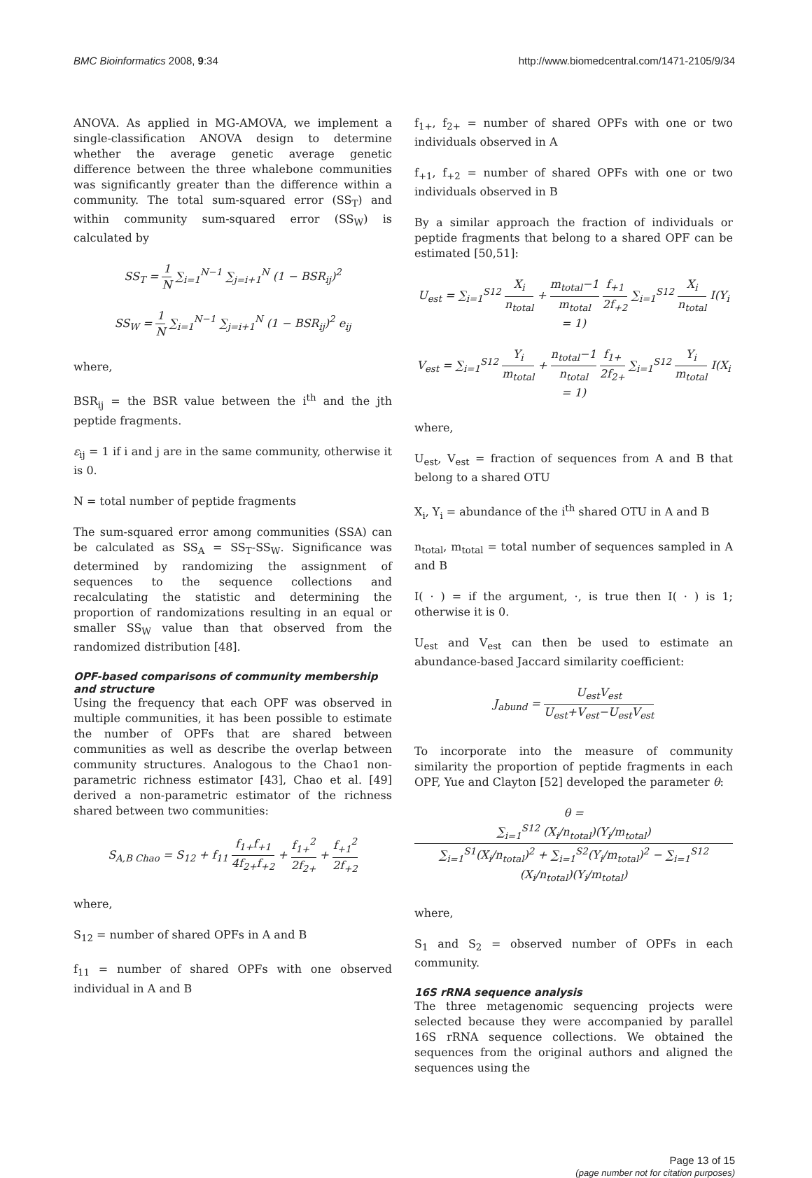BMC Bioinformatics 2008, 9:34 http://www.biomedcentral.com/1471-2105/9/34
ANOVA. As applied in MG-AMOVA, we implement a single-classification ANOVA design to determine whether the average genetic average genetic difference between the three whalebone communities was significantly greater than the difference within a community. The total sum-squared error (SS<sub>T</sub>) and within community sum-squared error (SS<sub>W</sub>) is calculated by
SS<sub>T</sub> = 1 N ∑<sub>i=1</sub><sup>N−1</sup> ∑<sub>j=i+1</sub><sup>N</sup> (1 − BSR<sub>ij</sub>)<sup>2</sup>
SS<sub>W</sub> = 1 N ∑<sub>i=1</sub><sup>N−1</sup> ∑<sub>j=i+1</sub><sup>N</sup> (1 − BSR<sub>ij</sub>)<sup>2</sup> e<sub>ij</sub>
where,
BSR<sub>ij</sub> = the BSR value between the i<sup>th</sup> and the jth peptide fragments.
ε<sub>ij</sub> = 1 if i and j are in the same community, otherwise it is 0.
N = total number of peptide fragments
The sum-squared error among communities (SSA) can be calculated as SS<sub>A</sub> = SS<sub>T</sub>-SS<sub>W</sub>. Significance was determined by randomizing the assignment of sequences to the sequence collections and recalculating the statistic and determining the proportion of randomizations resulting in an equal or smaller SS<sub>W</sub> value than that observed from the randomized distribution [48].
OPF-based comparisons of community membership and structure
Using the frequency that each OPF was observed in multiple communities, it has been possible to estimate the number of OPFs that are shared between communities as well as describe the overlap between community structures. Analogous to the Chao1 non-parametric richness estimator [43], Chao et al. [49] derived a non-parametric estimator of the richness shared between two communities:
S<sub>A,B Chao</sub> = S<sub>12</sub> + f<sub>11</sub> f<sub>1+</sub>f<sub>+1</sub> 4f<sub>2+</sub>f<sub>+2</sub> + f<sub>1+</sub><sup>2</sup> 2f<sub>2+</sub> + f<sub>+1</sub><sup>2</sup> 2f<sub>+2</sub>
where,
S<sub>12</sub> = number of shared OPFs in A and B
f<sub>11</sub> = number of shared OPFs with one observed individual in A and B
f<sub>1+</sub>, f<sub>2+</sub> = number of shared OPFs with one or two individuals observed in A
f<sub>+1</sub>, f<sub>+2</sub> = number of shared OPFs with one or two individuals observed in B
By a similar approach the fraction of individuals or peptide fragments that belong to a shared OPF can be estimated [50,51]:
U<sub>est</sub> = ∑<sub>i=1</sub><sup>S12</sup> X<sub>i</sub> n<sub>total</sub> + m<sub>total</sub>−1 m<sub>total</sub> f<sub>+1</sub> 2f<sub>+2</sub> ∑<sub>i=1</sub><sup>S12</sup> X<sub>i</sub> n<sub>total</sub> I(Y<sub>i</sub> = 1)
V<sub>est</sub> = ∑<sub>i=1</sub><sup>S12</sup> Y<sub>i</sub> m<sub>total</sub> + n<sub>total</sub>−1 n<sub>total</sub> f<sub>1+</sub> 2f<sub>2+</sub> ∑<sub>i=1</sub><sup>S12</sup> Y<sub>i</sub> m<sub>total</sub> I(X<sub>i</sub> = 1)
where,
U<sub>est</sub>, V<sub>est</sub> = fraction of sequences from A and B that belong to a shared OTU
X<sub>i</sub>, Y<sub>i</sub> = abundance of the i<sup>th</sup> shared OTU in A and B
n<sub>total</sub>, m<sub>total</sub> = total number of sequences sampled in A and B
I( · ) = if the argument, ·, is true then I( · ) is 1; otherwise it is 0.
U<sub>est</sub> and V<sub>est</sub> can then be used to estimate an abundance-based Jaccard similarity coefficient:
J<sub>abund</sub> = U<sub>est</sub>V<sub>est</sub> U<sub>est</sub>+V<sub>est</sub>−U<sub>est</sub>V<sub>est</sub>
To incorporate into the measure of community similarity the proportion of peptide fragments in each OPF, Yue and Clayton [52] developed the parameter θ:
θ = ∑<sub>i=1</sub><sup>S12</sup> (X<sub>i</sub>/n<sub>total</sub>)(Y<sub>i</sub>/m<sub>total</sub>) ∑<sub>i=1</sub><sup>S1</sup>(X<sub>i</sub>/n<sub>total</sub>)<sup>2</sup> + ∑<sub>i=1</sub><sup>S2</sup>(Y<sub>i</sub>/m<sub>total</sub>)<sup>2</sup> − ∑<sub>i=1</sub><sup>S12</sup> (X<sub>i</sub>/n<sub>total</sub>)(Y<sub>i</sub>/m<sub>total</sub>)
where,
S<sub>1</sub> and S<sub>2</sub> = observed number of OPFs in each community.
16S rRNA sequence analysis
The three metagenomic sequencing projects were selected because they were accompanied by parallel 16S rRNA sequence collections. We obtained the sequences from the original authors and aligned the sequences using the
Page 13 of 15
(page number not for citation purposes)